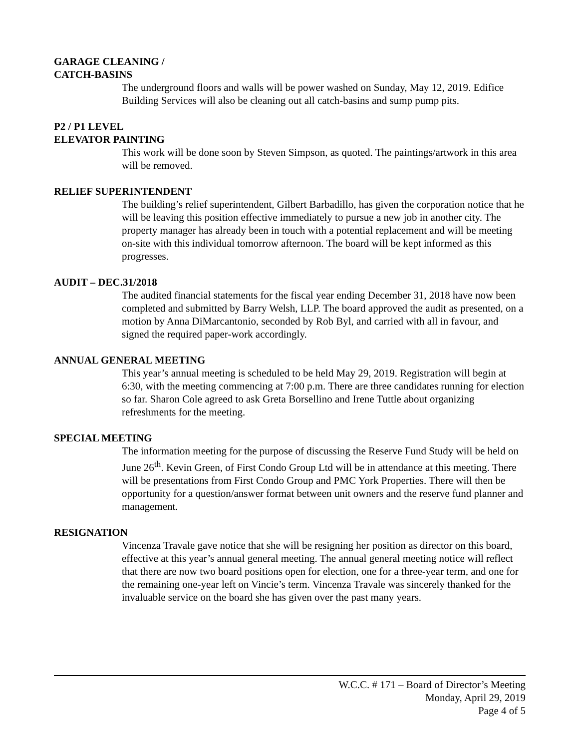GARAGE CLEANING /
CATCH-BASINS
The underground floors and walls will be power washed on Sunday, May 12, 2019. Edifice Building Services will also be cleaning out all catch-basins and sump pump pits.
P2 / P1 LEVEL
ELEVATOR PAINTING
This work will be done soon by Steven Simpson, as quoted. The paintings/artwork in this area will be removed.
RELIEF SUPERINTENDENT
The building’s relief superintendent, Gilbert Barbadillo, has given the corporation notice that he will be leaving this position effective immediately to pursue a new job in another city. The property manager has already been in touch with a potential replacement and will be meeting on-site with this individual tomorrow afternoon. The board will be kept informed as this progresses.
AUDIT – DEC.31/2018
The audited financial statements for the fiscal year ending December 31, 2018 have now been completed and submitted by Barry Welsh, LLP. The board approved the audit as presented, on a motion by Anna DiMarcantonio, seconded by Rob Byl, and carried with all in favour, and signed the required paper-work accordingly.
ANNUAL GENERAL MEETING
This year’s annual meeting is scheduled to be held May 29, 2019. Registration will begin at 6:30, with the meeting commencing at 7:00 p.m. There are three candidates running for election so far. Sharon Cole agreed to ask Greta Borsellino and Irene Tuttle about organizing refreshments for the meeting.
SPECIAL MEETING
The information meeting for the purpose of discussing the Reserve Fund Study will be held on June 26<sup>th</sup>. Kevin Green, of First Condo Group Ltd will be in attendance at this meeting. There will be presentations from First Condo Group and PMC York Properties. There will then be opportunity for a question/answer format between unit owners and the reserve fund planner and management.
RESIGNATION
Vincenza Travale gave notice that she will be resigning her position as director on this board, effective at this year’s annual general meeting. The annual general meeting notice will reflect that there are now two board positions open for election, one for a three-year term, and one for the remaining one-year left on Vincie’s term. Vincenza Travale was sincerely thanked for the invaluable service on the board she has given over the past many years.
W.C.C. # 171 – Board of Director’s Meeting
Monday, April 29, 2019
Page 4 of 5